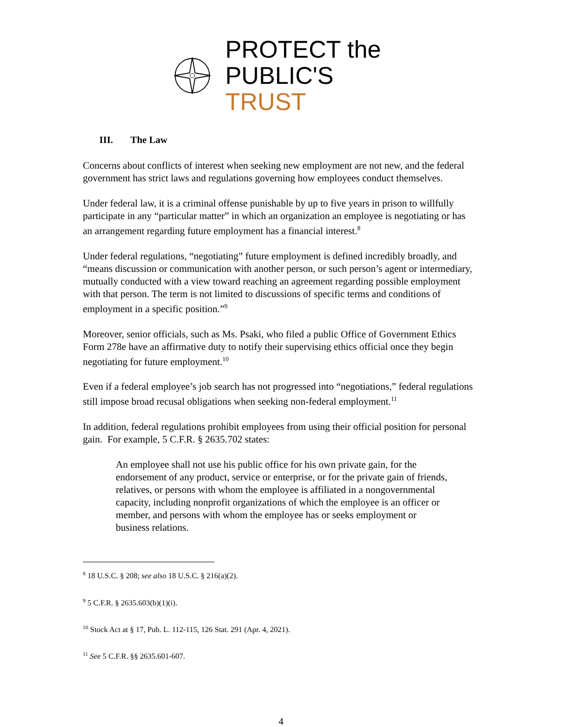PROTECT the
PUBLIC'S TRUST
III. The Law
Concerns about conflicts of interest when seeking new employment are not new, and the federal government has strict laws and regulations governing how employees conduct themselves.
Under federal law, it is a criminal offense punishable by up to five years in prison to willfully participate in any “particular matter” in which an organization an employee is negotiating or has an arrangement regarding future employment has a financial interest.<sup>8</sup>
Under federal regulations, “negotiating” future employment is defined incredibly broadly, and “means discussion or communication with another person, or such person’s agent or intermediary, mutually conducted with a view toward reaching an agreement regarding possible employment with that person. The term is not limited to discussions of specific terms and conditions of employment in a specific position.”<sup>9</sup>
Moreover, senior officials, such as Ms. Psaki, who filed a public Office of Government Ethics Form 278e have an affirmative duty to notify their supervising ethics official once they begin negotiating for future employment.<sup>10</sup>
Even if a federal employee’s job search has not progressed into “negotiations,” federal regulations still impose broad recusal obligations when seeking non-federal employment.<sup>11</sup>
In addition, federal regulations prohibit employees from using their official position for personal gain. For example, 5 C.F.R. § 2635.702 states:
An employee shall not use his public office for his own private gain, for the endorsement of any product, service or enterprise, or for the private gain of friends, relatives, or persons with whom the employee is affiliated in a nongovernmental capacity, including nonprofit organizations of which the employee is an officer or member, and persons with whom the employee has or seeks employment or business relations.
<sup>8</sup> 18 U.S.C. § 208; see also 18 U.S.C. § 216(a)(2).
<sup>9</sup> 5 C.F.R. § 2635.603(b)(1)(i).
<sup>10</sup> Stock Act at § 17, Pub. L. 112-115, 126 Stat. 291 (Apr. 4, 2021).
<sup>11</sup> See 5 C.F.R. §§ 2635.601-607.
4